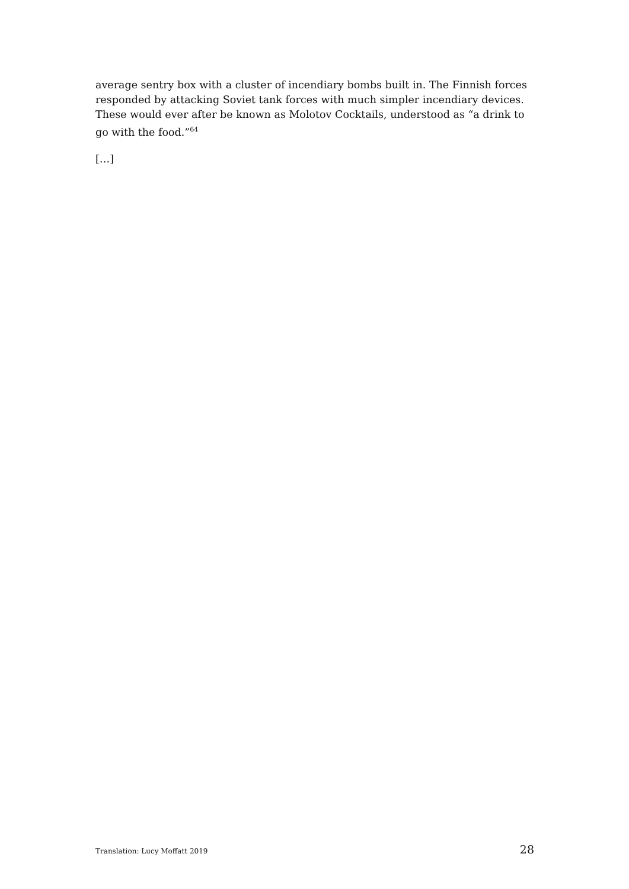average sentry box with a cluster of incendiary bombs built in. The Finnish forces responded by attacking Soviet tank forces with much simpler incendiary devices. These would ever after be known as Molotov Cocktails, understood as “a drink to go with the food.”<sup>64</sup>
[…]
Translation: Lucy Moffatt 2019 28